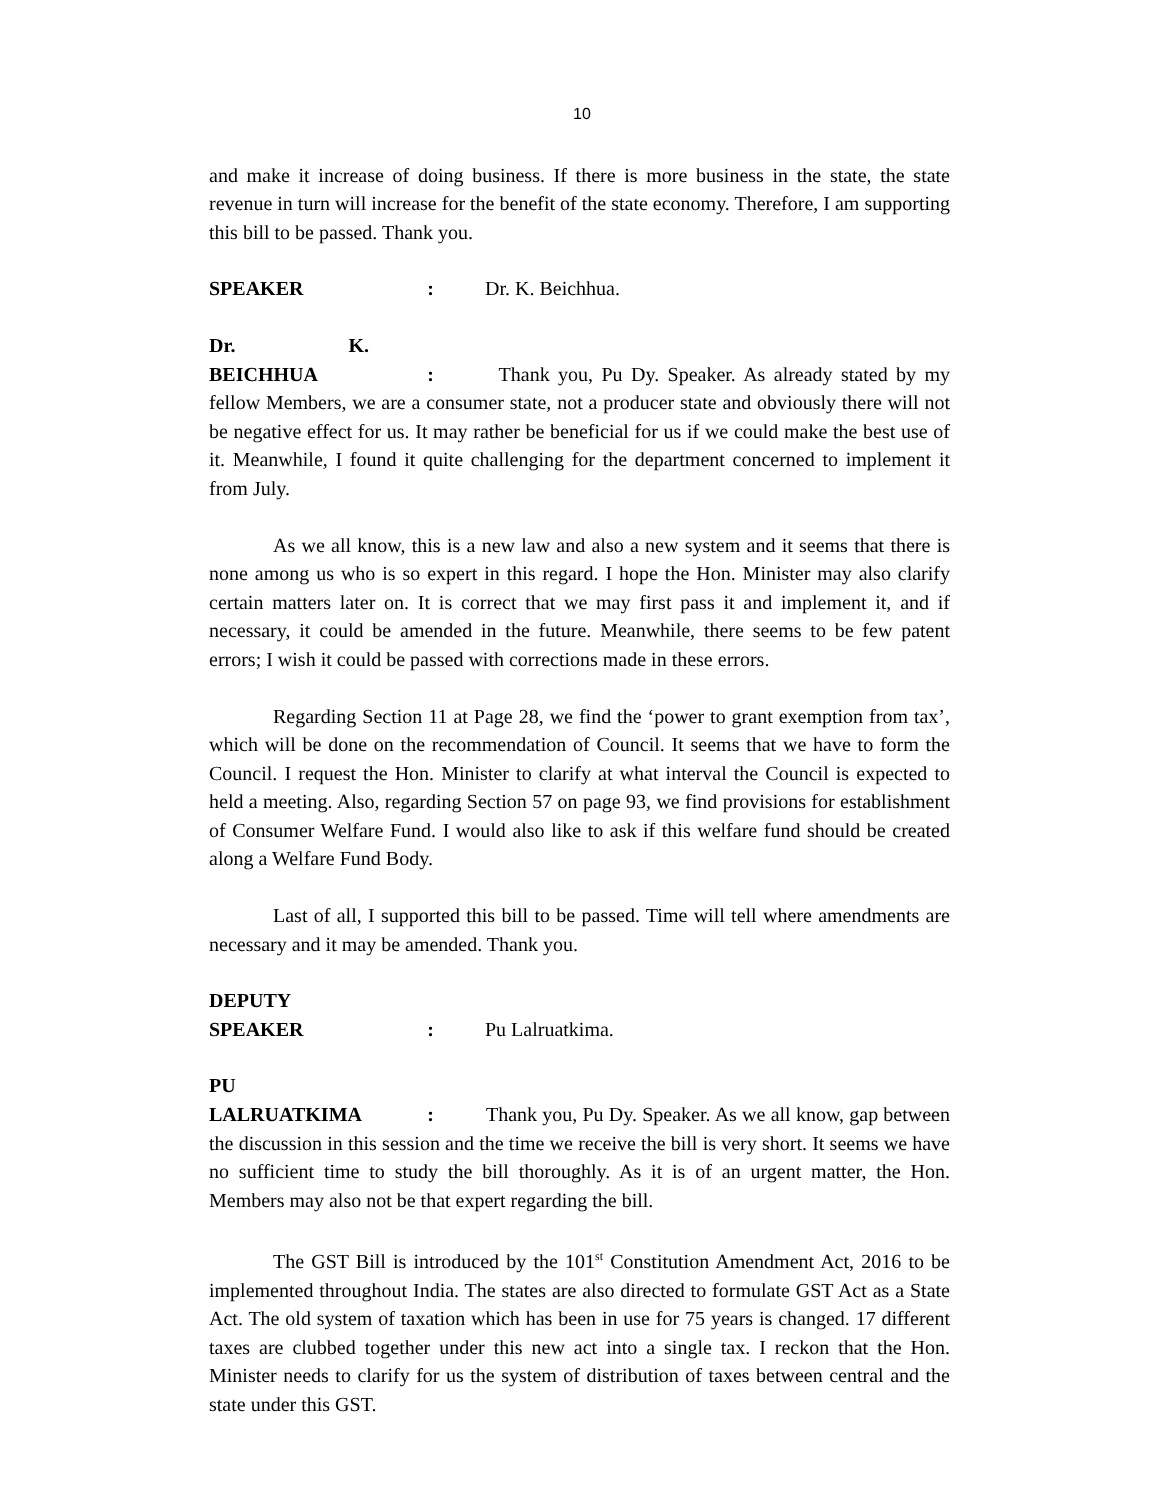10
and make it increase of doing business. If there is more business in the state, the state revenue in turn will increase for the benefit of the state economy. Therefore, I am supporting this bill to be passed. Thank you.
SPEAKER : Dr. K. Beichhua.
Dr. K. BEICHHUA : Thank you, Pu Dy. Speaker. As already stated by my fellow Members, we are a consumer state, not a producer state and obviously there will not be negative effect for us. It may rather be beneficial for us if we could make the best use of it. Meanwhile, I found it quite challenging for the department concerned to implement it from July.
As we all know, this is a new law and also a new system and it seems that there is none among us who is so expert in this regard. I hope the Hon. Minister may also clarify certain matters later on. It is correct that we may first pass it and implement it, and if necessary, it could be amended in the future. Meanwhile, there seems to be few patent errors; I wish it could be passed with corrections made in these errors.
Regarding Section 11 at Page 28, we find the ‘power to grant exemption from tax’, which will be done on the recommendation of Council. It seems that we have to form the Council. I request the Hon. Minister to clarify at what interval the Council is expected to held a meeting. Also, regarding Section 57 on page 93, we find provisions for establishment of Consumer Welfare Fund. I would also like to ask if this welfare fund should be created along a Welfare Fund Body.
Last of all, I supported this bill to be passed. Time will tell where amendments are necessary and it may be amended. Thank you.
DEPUTY SPEAKER : Pu Lalruatkima.
PU LALRUATKIMA : Thank you, Pu Dy. Speaker. As we all know, gap between the discussion in this session and the time we receive the bill is very short. It seems we have no sufficient time to study the bill thoroughly. As it is of an urgent matter, the Hon. Members may also not be that expert regarding the bill.
The GST Bill is introduced by the 101<sup>st</sup> Constitution Amendment Act, 2016 to be implemented throughout India. The states are also directed to formulate GST Act as a State Act. The old system of taxation which has been in use for 75 years is changed. 17 different taxes are clubbed together under this new act into a single tax. I reckon that the Hon. Minister needs to clarify for us the system of distribution of taxes between central and the state under this GST.